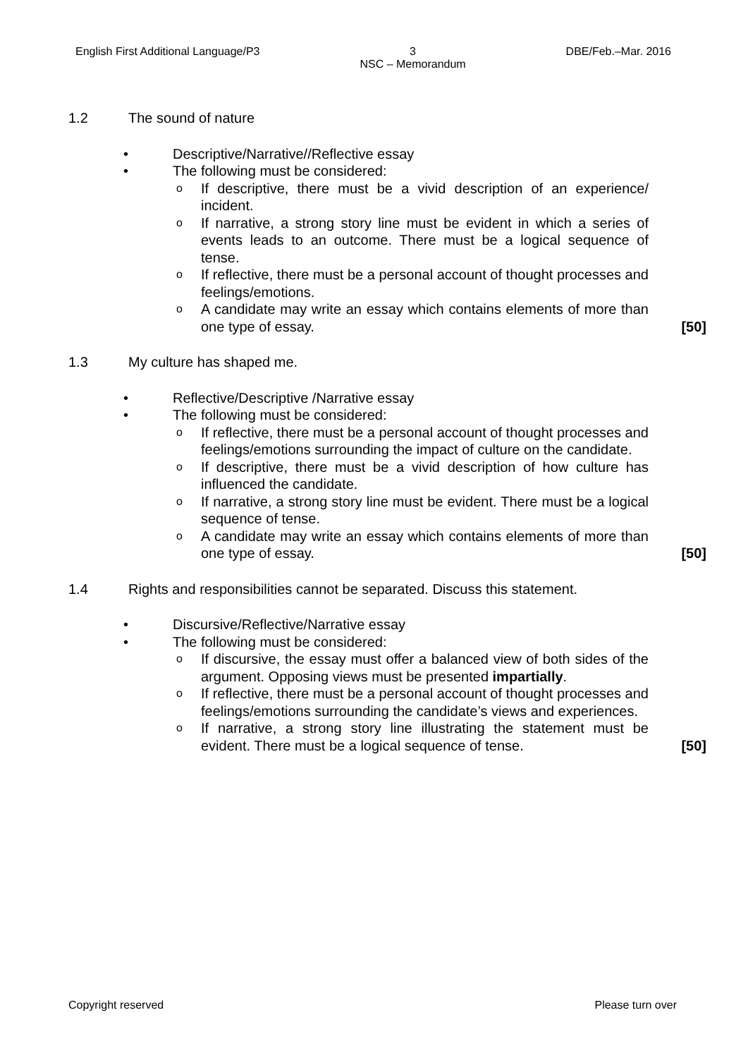English First Additional Language/P3 3
NSC – Memorandum DBE/Feb.–Mar. 2016
1.2 The sound of nature
• Descriptive/Narrative//Reflective essay
• The following must be considered:
o If descriptive, there must be a vivid description of an experience/ incident.
o If narrative, a strong story line must be evident in which a series of events leads to an outcome. There must be a logical sequence of tense.
o If reflective, there must be a personal account of thought processes and feelings/emotions.
o A candidate may write an essay which contains elements of more than one type of essay.
[50]
1.3 My culture has shaped me.
• Reflective/Descriptive /Narrative essay
• The following must be considered:
o If reflective, there must be a personal account of thought processes and feelings/emotions surrounding the impact of culture on the candidate.
o If descriptive, there must be a vivid description of how culture has influenced the candidate.
o If narrative, a strong story line must be evident. There must be a logical sequence of tense.
o A candidate may write an essay which contains elements of more than one type of essay.
[50]
1.4 Rights and responsibilities cannot be separated. Discuss this statement.
• Discursive/Reflective/Narrative essay
• The following must be considered:
o If discursive, the essay must offer a balanced view of both sides of the argument. Opposing views must be presented impartially.
o If reflective, there must be a personal account of thought processes and feelings/emotions surrounding the candidate’s views and experiences.
o If narrative, a strong story line illustrating the statement must be evident. There must be a logical sequence of tense.
[50]
Copyright reserved Please turn over